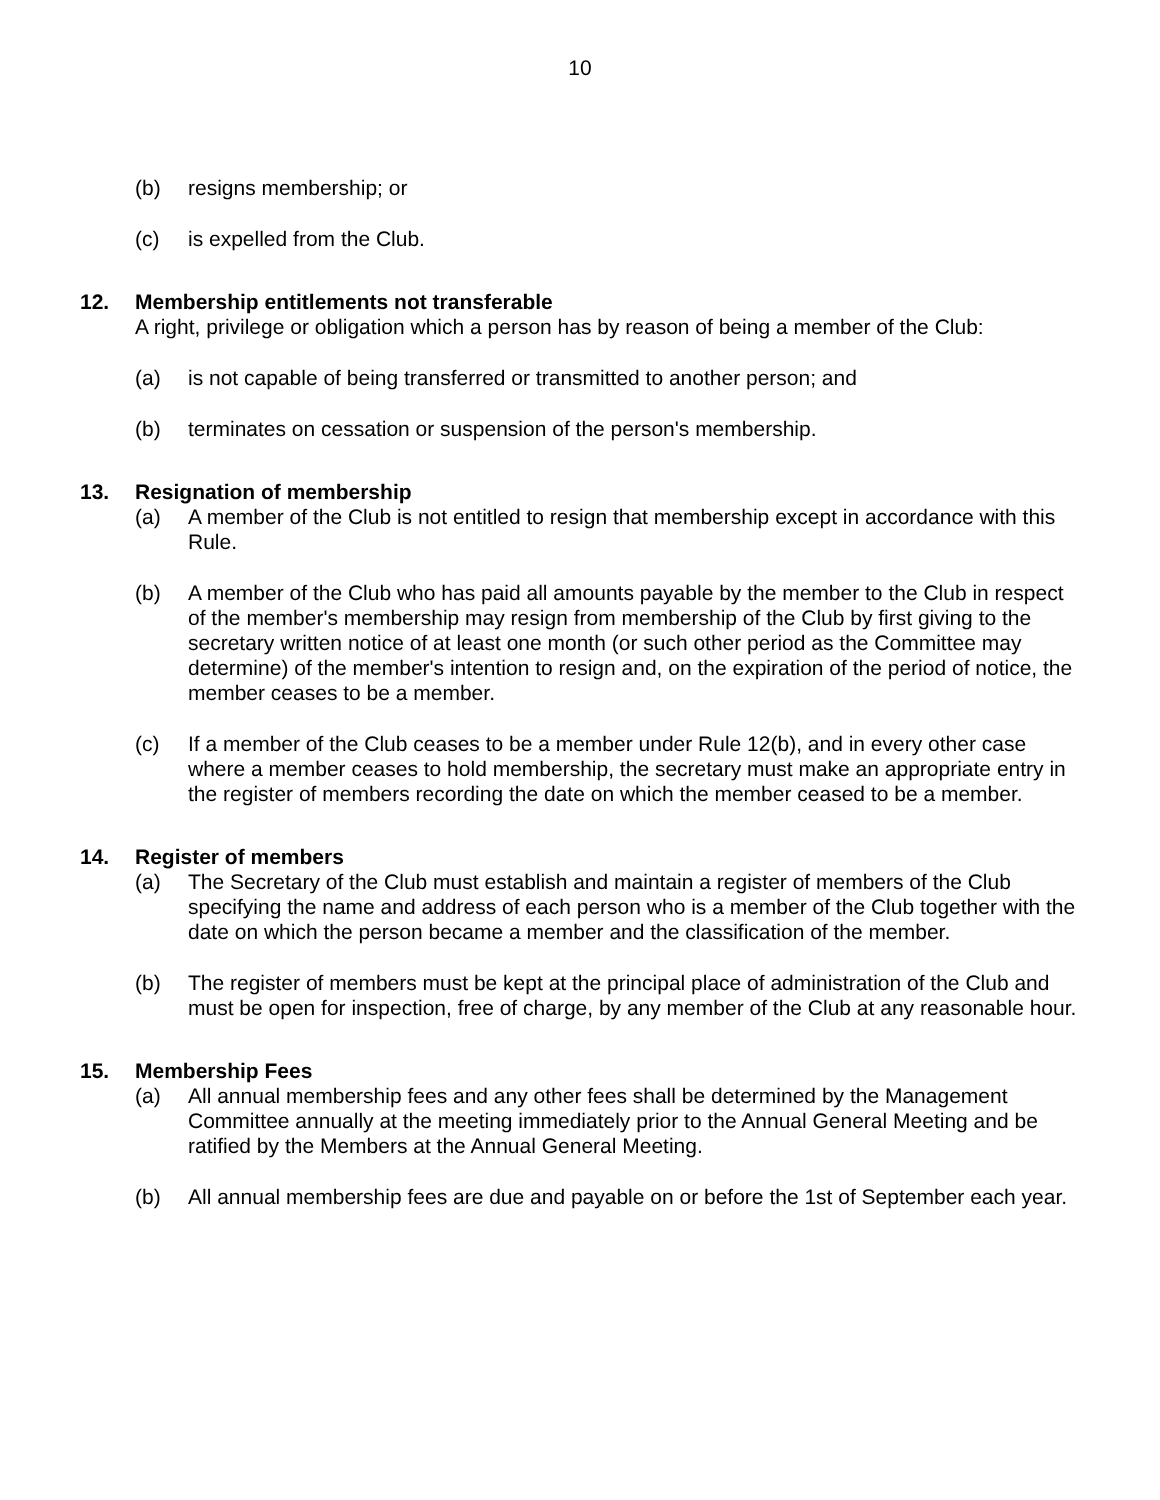10
(b) resigns membership; or
(c) is expelled from the Club.
12. Membership entitlements not transferable
A right, privilege or obligation which a person has by reason of being a member of the Club:
(a) is not capable of being transferred or transmitted to another person; and
(b) terminates on cessation or suspension of the person's membership.
13. Resignation of membership
(a) A member of the Club is not entitled to resign that membership except in accordance with this Rule.
(b) A member of the Club who has paid all amounts payable by the member to the Club in respect of the member's membership may resign from membership of the Club by first giving to the secretary written notice of at least one month (or such other period as the Committee may determine) of the member's intention to resign and, on the expiration of the period of notice, the member ceases to be a member.
(c) If a member of the Club ceases to be a member under Rule 12(b), and in every other case where a member ceases to hold membership, the secretary must make an appropriate entry in the register of members recording the date on which the member ceased to be a member.
14. Register of members
(a) The Secretary of the Club must establish and maintain a register of members of the Club specifying the name and address of each person who is a member of the Club together with the date on which the person became a member and the classification of the member.
(b) The register of members must be kept at the principal place of administration of the Club and must be open for inspection, free of charge, by any member of the Club at any reasonable hour.
15. Membership Fees
(a) All annual membership fees and any other fees shall be determined by the Management Committee annually at the meeting immediately prior to the Annual General Meeting and be ratified by the Members at the Annual General Meeting.
(b) All annual membership fees are due and payable on or before the 1st of September each year.